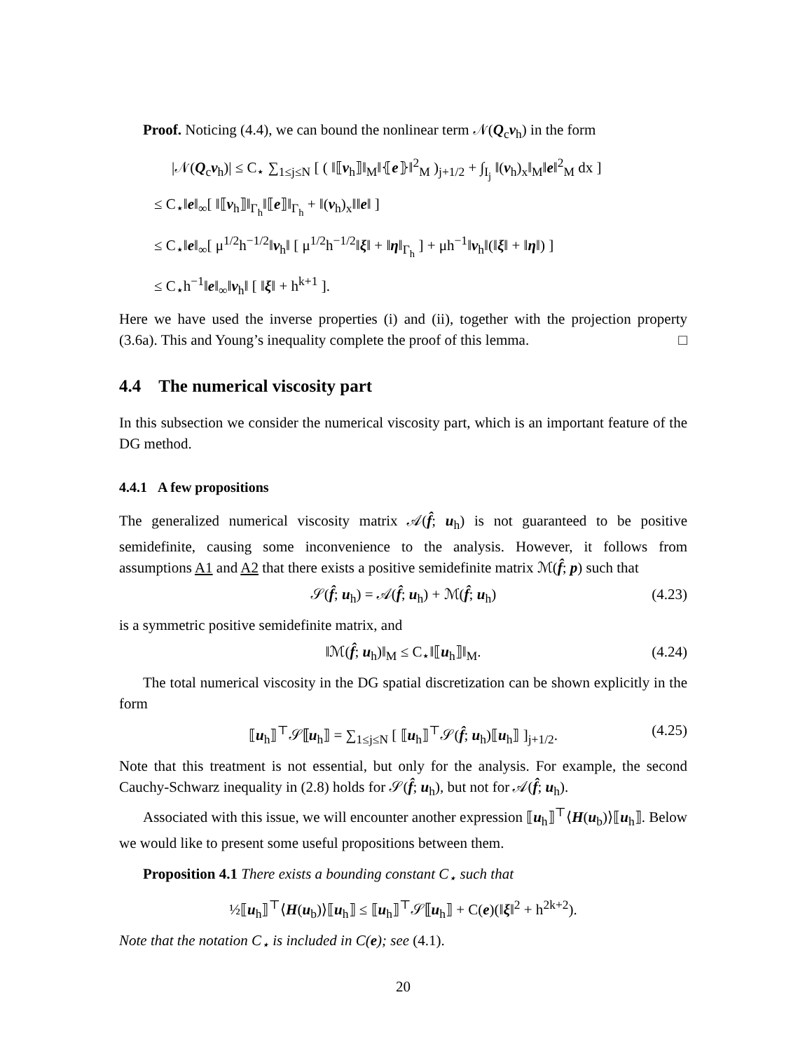Proof. Noticing (4.4), we can bound the nonlinear term 𝒩(Q<sub>c</sub>v<sub>h</sub>) in the form
|𝒩(Q<sub>c</sub>v<sub>h</sub>)| ≤ C<sub>⋆</sub> ∑<sub>1≤j≤N</sub> [ ( ‖⟦v<sub>h</sub>⟧‖<sub>M</sub>‖⦃e⦄‖<sup>2</sup><sub>M</sub> )<sub>j+1/2</sub> + ∫<sub>I<sub>j</sub></sub> ‖(v<sub>h</sub>)<sub>x</sub>‖<sub>M</sub>‖e‖<sup>2</sup><sub>M</sub> dx ]
≤ C<sub>⋆</sub>‖e‖<sub>∞</sub>[ ‖⟦v<sub>h</sub>⟧‖<sub>Γ<sub>h</sub></sub>‖⟦e⟧‖<sub>Γ<sub>h</sub></sub> + ‖(v<sub>h</sub>)<sub>x</sub>‖‖e‖ ]
≤ C<sub>⋆</sub>‖e‖<sub>∞</sub>[ μ<sup>1/2</sup>h<sup>−1/2</sup>‖v<sub>h</sub>‖ [ μ<sup>1/2</sup>h<sup>−1/2</sup>‖ξ‖ + ‖η‖<sub>Γ<sub>h</sub></sub> ] + μh<sup>−1</sup>‖v<sub>h</sub>‖(‖ξ‖ + ‖η‖) ]
≤ C<sub>⋆</sub>h<sup>−1</sup>‖e‖<sub>∞</sub>‖v<sub>h</sub>‖ [ ‖ξ‖ + h<sup>k+1</sup> ].
Here we have used the inverse properties (i) and (ii), together with the projection property (3.6a). This and Young’s inequality complete the proof of this lemma. □
4.4 The numerical viscosity part
In this subsection we consider the numerical viscosity part, which is an important feature of the DG method.
4.4.1 A few propositions
The generalized numerical viscosity matrix 𝒜(f̂; u<sub>h</sub>) is not guaranteed to be positive semidefinite, causing some inconvenience to the analysis. However, it follows from assumptions A1 and A2 that there exists a positive semidefinite matrix ℳ(f̂; p) such that
𝒮(f̂; u<sub>h</sub>) = 𝒜(f̂; u<sub>h</sub>) + ℳ(f̂; u<sub>h</sub>) (4.23)
is a symmetric positive semidefinite matrix, and
‖ℳ(f̂; u<sub>h</sub>)‖<sub>M</sub> ≤ C<sub>⋆</sub>‖⟦u<sub>h</sub>⟧‖<sub>M</sub>. (4.24)
The total numerical viscosity in the DG spatial discretization can be shown explicitly in the form
⟦u<sub>h</sub>⟧<sup>⊤</sup>𝒮⟦u<sub>h</sub>⟧ = ∑<sub>1≤j≤N</sub> [ ⟦u<sub>h</sub>⟧<sup>⊤</sup>𝒮(f̂; u<sub>h</sub>)⟦u<sub>h</sub>⟧ ]<sub>j+1/2</sub>. (4.25)
Note that this treatment is not essential, but only for the analysis. For example, the second Cauchy-Schwarz inequality in (2.8) holds for 𝒮(f̂; u<sub>h</sub>), but not for 𝒜(f̂; u<sub>h</sub>).
Associated with this issue, we will encounter another expression ⟦u<sub>h</sub>⟧<sup>⊤</sup>⟨H(u<sub>b</sub>)⟩⟦u<sub>h</sub>⟧. Below we would like to present some useful propositions between them.
Proposition 4.1 There exists a bounding constant C<sub>⋆</sub> such that
½⟦u<sub>h</sub>⟧<sup>⊤</sup>⟨H(u<sub>b</sub>)⟩⟦u<sub>h</sub>⟧ ≤ ⟦u<sub>h</sub>⟧<sup>⊤</sup>𝒮⟦u<sub>h</sub>⟧ + C(e)(‖ξ‖<sup>2</sup> + h<sup>2k+2</sup>).
Note that the notation C<sub>⋆</sub> is included in C(e); see (4.1).
20